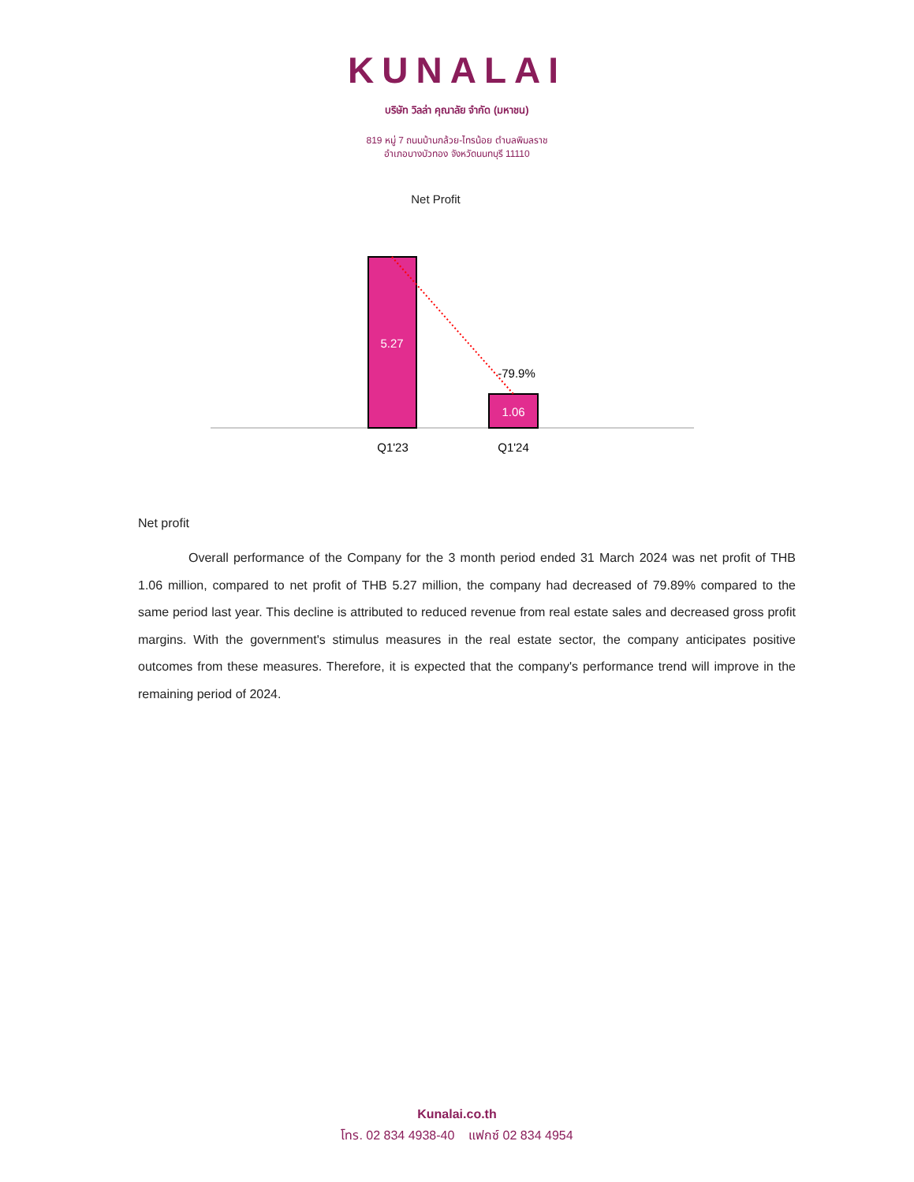KUNALAI
บริษัท วิลล่า คุณาลัย จำกัด (มหาชน)
819 หมู่ 7 ถนนบ้านกล้วย-ไทรน้อย ตำบลพิมลราช
อำเภอบางบัวทอง จังหวัดนนทบุรี 11110
Net Profit
5.27
1.06
-79.9%
Q1'23
Q1'24
Net profit
Overall performance of the Company for the 3 month period ended 31 March 2024 was net profit of THB 1.06 million, compared to net profit of THB 5.27 million, the company had decreased of 79.89% compared to the same period last year. This decline is attributed to reduced revenue from real estate sales and decreased gross profit margins. With the government's stimulus measures in the real estate sector, the company anticipates positive outcomes from these measures. Therefore, it is expected that the company's performance trend will improve in the remaining period of 2024.
Kunalai.co.th
โทร. 02 834 4938-40 แฟกซ์ 02 834 4954